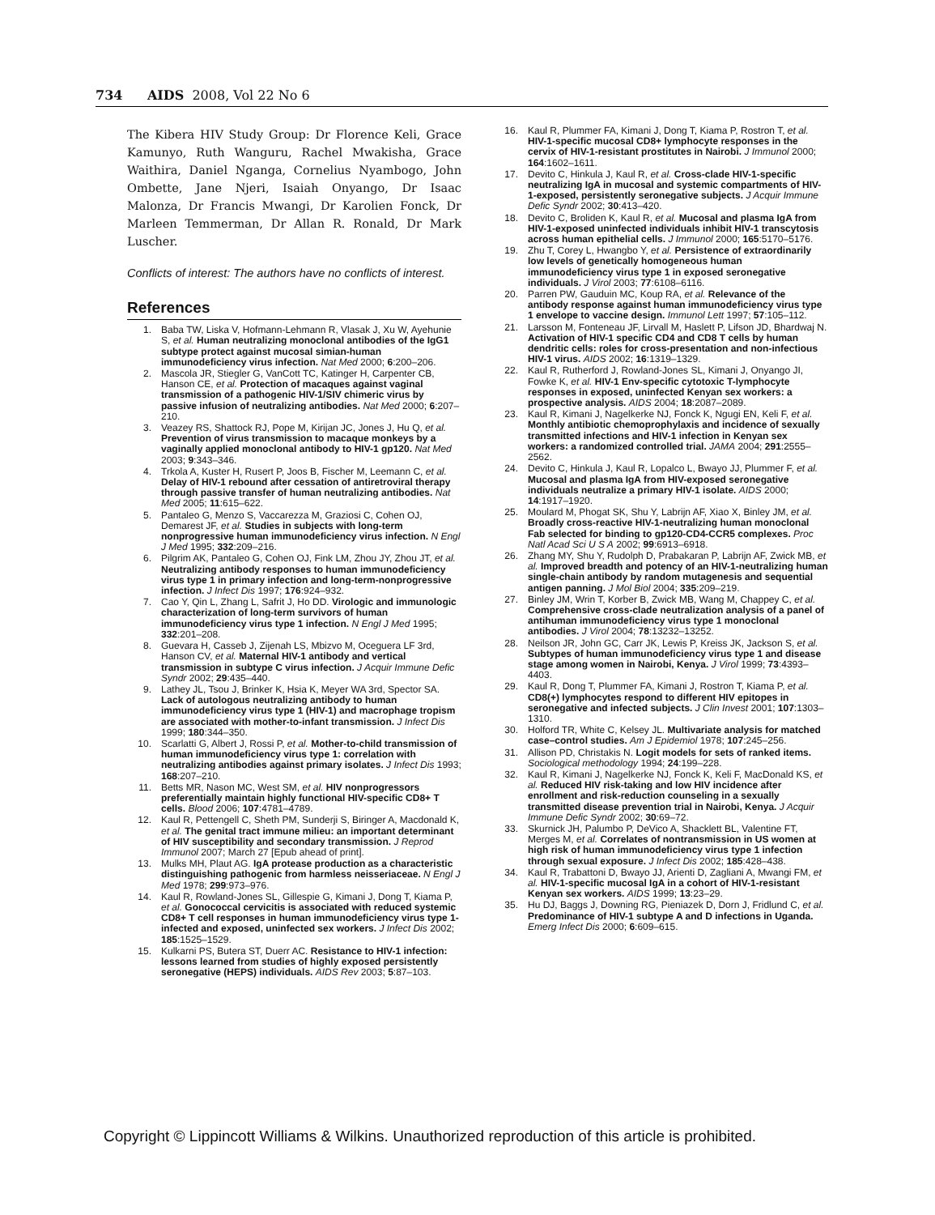734 AIDS 2008, Vol 22 No 6
The Kibera HIV Study Group: Dr Florence Keli, Grace Kamunyo, Ruth Wanguru, Rachel Mwakisha, Grace Waithira, Daniel Nganga, Cornelius Nyambogo, John Ombette, Jane Njeri, Isaiah Onyango, Dr Isaac Malonza, Dr Francis Mwangi, Dr Karolien Fonck, Dr Marleen Temmerman, Dr Allan R. Ronald, Dr Mark Luscher.
Conflicts of interest: The authors have no conflicts of interest.
References
1. Baba TW, Liska V, Hofmann-Lehmann R, Vlasak J, Xu W, Ayehunie S, et al. Human neutralizing monoclonal antibodies of the IgG1 subtype protect against mucosal simian-human immunodeficiency virus infection. Nat Med 2000; 6:200–206.
2. Mascola JR, Stiegler G, VanCott TC, Katinger H, Carpenter CB, Hanson CE, et al. Protection of macaques against vaginal transmission of a pathogenic HIV-1/SIV chimeric virus by passive infusion of neutralizing antibodies. Nat Med 2000; 6:207–210.
3. Veazey RS, Shattock RJ, Pope M, Kirijan JC, Jones J, Hu Q, et al. Prevention of virus transmission to macaque monkeys by a vaginally applied monoclonal antibody to HIV-1 gp120. Nat Med 2003; 9:343–346.
4. Trkola A, Kuster H, Rusert P, Joos B, Fischer M, Leemann C, et al. Delay of HIV-1 rebound after cessation of antiretroviral therapy through passive transfer of human neutralizing antibodies. Nat Med 2005; 11:615–622.
5. Pantaleo G, Menzo S, Vaccarezza M, Graziosi C, Cohen OJ, Demarest JF, et al. Studies in subjects with long-term nonprogressive human immunodeficiency virus infection. N Engl J Med 1995; 332:209–216.
6. Pilgrim AK, Pantaleo G, Cohen OJ, Fink LM, Zhou JY, Zhou JT, et al. Neutralizing antibody responses to human immunodeficiency virus type 1 in primary infection and long-term-nonprogressive infection. J Infect Dis 1997; 176:924–932.
7. Cao Y, Qin L, Zhang L, Safrit J, Ho DD. Virologic and immunologic characterization of long-term survivors of human immunodeficiency virus type 1 infection. N Engl J Med 1995; 332:201–208.
8. Guevara H, Casseb J, Zijenah LS, Mbizvo M, Oceguera LF 3rd, Hanson CV, et al. Maternal HIV-1 antibody and vertical transmission in subtype C virus infection. J Acquir Immune Defic Syndr 2002; 29:435–440.
9. Lathey JL, Tsou J, Brinker K, Hsia K, Meyer WA 3rd, Spector SA. Lack of autologous neutralizing antibody to human immunodeficiency virus type 1 (HIV-1) and macrophage tropism are associated with mother-to-infant transmission. J Infect Dis 1999; 180:344–350.
10. Scarlatti G, Albert J, Rossi P, et al. Mother-to-child transmission of human immunodeficiency virus type 1: correlation with neutralizing antibodies against primary isolates. J Infect Dis 1993; 168:207–210.
11. Betts MR, Nason MC, West SM, et al. HIV nonprogressors preferentially maintain highly functional HIV-specific CD8+ T cells. Blood 2006; 107:4781–4789.
12. Kaul R, Pettengell C, Sheth PM, Sunderji S, Biringer A, Macdonald K, et al. The genital tract immune milieu: an important determinant of HIV susceptibility and secondary transmission. J Reprod Immunol 2007; March 27 [Epub ahead of print].
13. Mulks MH, Plaut AG. IgA protease production as a characteristic distinguishing pathogenic from harmless neisseriaceae. N Engl J Med 1978; 299:973–976.
14. Kaul R, Rowland-Jones SL, Gillespie G, Kimani J, Dong T, Kiama P, et al. Gonococcal cervicitis is associated with reduced systemic CD8+ T cell responses in human immunodeficiency virus type 1-infected and exposed, uninfected sex workers. J Infect Dis 2002; 185:1525–1529.
15. Kulkarni PS, Butera ST, Duerr AC. Resistance to HIV-1 infection: lessons learned from studies of highly exposed persistently seronegative (HEPS) individuals. AIDS Rev 2003; 5:87–103.
16. Kaul R, Plummer FA, Kimani J, Dong T, Kiama P, Rostron T, et al. HIV-1-specific mucosal CD8+ lymphocyte responses in the cervix of HIV-1-resistant prostitutes in Nairobi. J Immunol 2000; 164:1602–1611.
17. Devito C, Hinkula J, Kaul R, et al. Cross-clade HIV-1-specific neutralizing IgA in mucosal and systemic compartments of HIV-1-exposed, persistently seronegative subjects. J Acquir Immune Defic Syndr 2002; 30:413–420.
18. Devito C, Broliden K, Kaul R, et al. Mucosal and plasma IgA from HIV-1-exposed uninfected individuals inhibit HIV-1 transcytosis across human epithelial cells. J Immunol 2000; 165:5170–5176.
19. Zhu T, Corey L, Hwangbo Y, et al. Persistence of extraordinarily low levels of genetically homogeneous human immunodeficiency virus type 1 in exposed seronegative individuals. J Virol 2003; 77:6108–6116.
20. Parren PW, Gauduin MC, Koup RA, et al. Relevance of the antibody response against human immunodeficiency virus type 1 envelope to vaccine design. Immunol Lett 1997; 57:105–112.
21. Larsson M, Fonteneau JF, Lirvall M, Haslett P, Lifson JD, Bhardwaj N. Activation of HIV-1 specific CD4 and CD8 T cells by human dendritic cells: roles for cross-presentation and non-infectious HIV-1 virus. AIDS 2002; 16:1319–1329.
22. Kaul R, Rutherford J, Rowland-Jones SL, Kimani J, Onyango JI, Fowke K, et al. HIV-1 Env-specific cytotoxic T-lymphocyte responses in exposed, uninfected Kenyan sex workers: a prospective analysis. AIDS 2004; 18:2087–2089.
23. Kaul R, Kimani J, Nagelkerke NJ, Fonck K, Ngugi EN, Keli F, et al. Monthly antibiotic chemoprophylaxis and incidence of sexually transmitted infections and HIV-1 infection in Kenyan sex workers: a randomized controlled trial. JAMA 2004; 291:2555–2562.
24. Devito C, Hinkula J, Kaul R, Lopalco L, Bwayo JJ, Plummer F, et al. Mucosal and plasma IgA from HIV-exposed seronegative individuals neutralize a primary HIV-1 isolate. AIDS 2000; 14:1917–1920.
25. Moulard M, Phogat SK, Shu Y, Labrijn AF, Xiao X, Binley JM, et al. Broadly cross-reactive HIV-1-neutralizing human monoclonal Fab selected for binding to gp120-CD4-CCR5 complexes. Proc Natl Acad Sci U S A 2002; 99:6913–6918.
26. Zhang MY, Shu Y, Rudolph D, Prabakaran P, Labrijn AF, Zwick MB, et al. Improved breadth and potency of an HIV-1-neutralizing human single-chain antibody by random mutagenesis and sequential antigen panning. J Mol Biol 2004; 335:209–219.
27. Binley JM, Wrin T, Korber B, Zwick MB, Wang M, Chappey C, et al. Comprehensive cross-clade neutralization analysis of a panel of antihuman immunodeficiency virus type 1 monoclonal antibodies. J Virol 2004; 78:13232–13252.
28. Neilson JR, John GC, Carr JK, Lewis P, Kreiss JK, Jackson S, et al. Subtypes of human immunodeficiency virus type 1 and disease stage among women in Nairobi, Kenya. J Virol 1999; 73:4393–4403.
29. Kaul R, Dong T, Plummer FA, Kimani J, Rostron T, Kiama P, et al. CD8(+) lymphocytes respond to different HIV epitopes in seronegative and infected subjects. J Clin Invest 2001; 107:1303–1310.
30. Holford TR, White C, Kelsey JL. Multivariate analysis for matched case–control studies. Am J Epidemiol 1978; 107:245–256.
31. Allison PD, Christakis N. Logit models for sets of ranked items. Sociological methodology 1994; 24:199–228.
32. Kaul R, Kimani J, Nagelkerke NJ, Fonck K, Keli F, MacDonald KS, et al. Reduced HIV risk-taking and low HIV incidence after enrollment and risk-reduction counseling in a sexually transmitted disease prevention trial in Nairobi, Kenya. J Acquir Immune Defic Syndr 2002; 30:69–72.
33. Skurnick JH, Palumbo P, DeVico A, Shacklett BL, Valentine FT, Merges M, et al. Correlates of nontransmission in US women at high risk of human immunodeficiency virus type 1 infection through sexual exposure. J Infect Dis 2002; 185:428–438.
34. Kaul R, Trabattoni D, Bwayo JJ, Arienti D, Zagliani A, Mwangi FM, et al. HIV-1-specific mucosal IgA in a cohort of HIV-1-resistant Kenyan sex workers. AIDS 1999; 13:23–29.
35. Hu DJ, Baggs J, Downing RG, Pieniazek D, Dorn J, Fridlund C, et al. Predominance of HIV-1 subtype A and D infections in Uganda. Emerg Infect Dis 2000; 6:609–615.
Copyright © Lippincott Williams & Wilkins. Unauthorized reproduction of this article is prohibited.